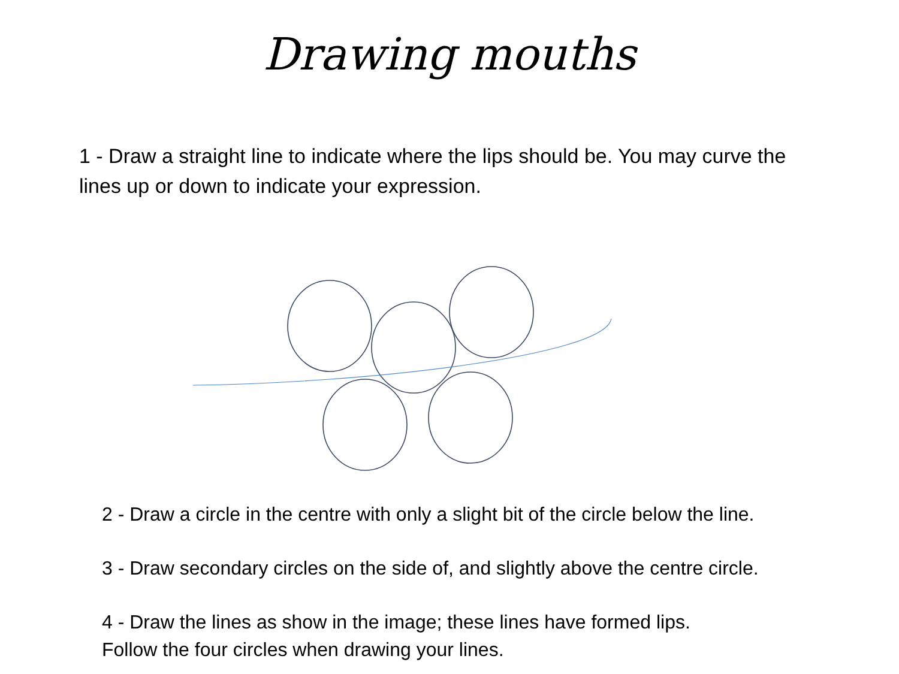Drawing mouths
1 - Draw a straight line to indicate where the lips should be. You may curve the lines up or down to indicate your expression.
2 - Draw a circle in the centre with only a slight bit of the circle below the line.
3 - Draw secondary circles on the side of, and slightly above the centre circle.
4 - Draw the lines as show in the image; these lines have formed lips.
Follow the four circles when drawing your lines.